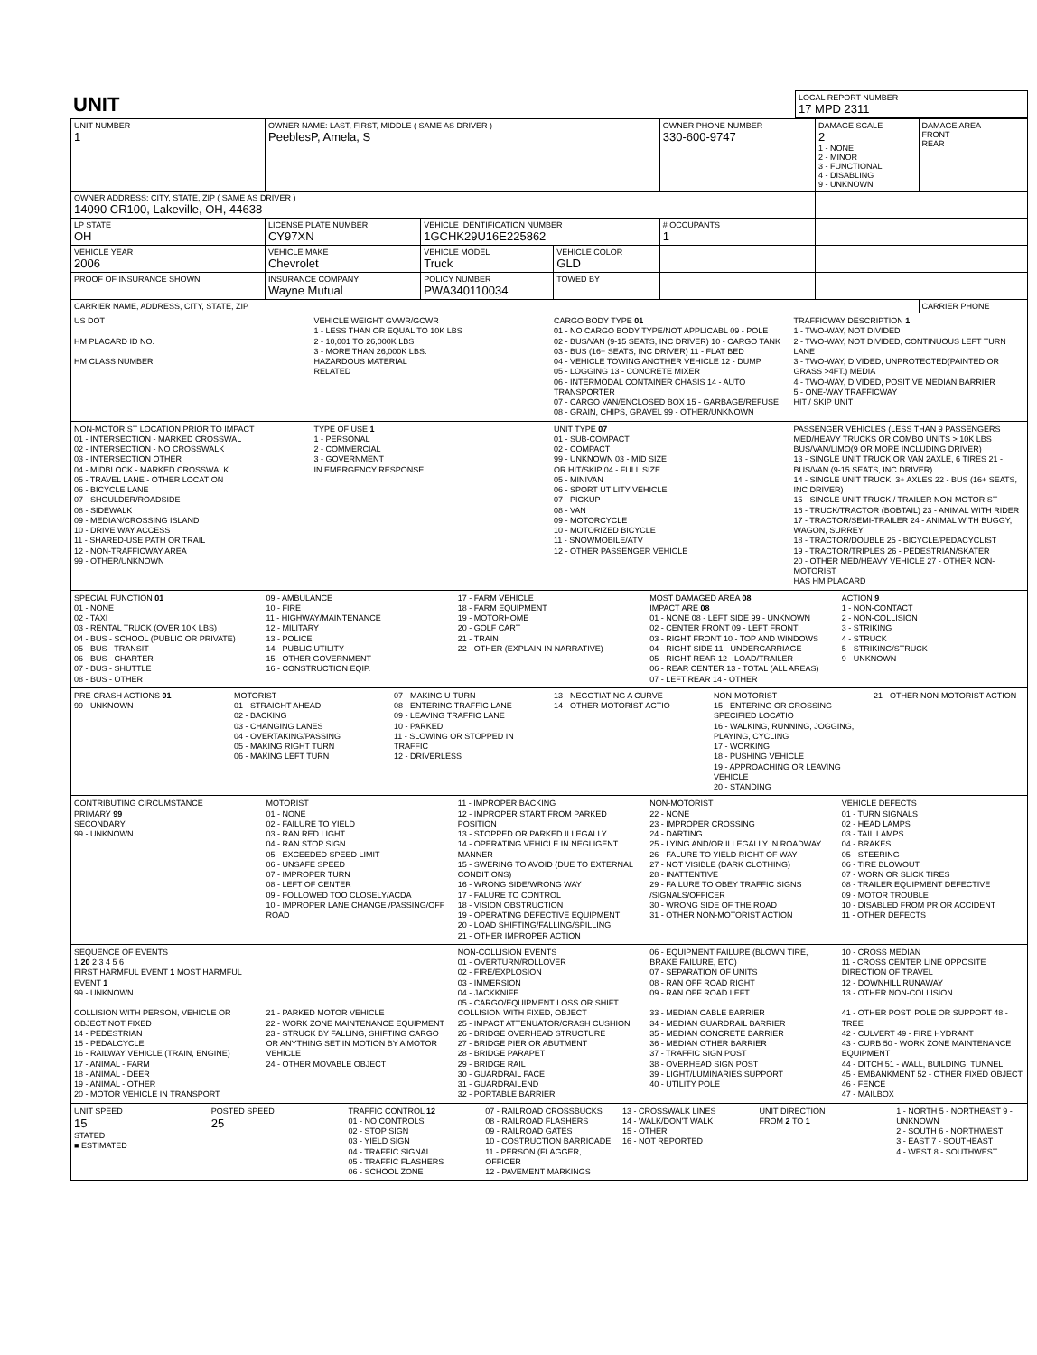| UNIT | LOCAL REPORT NUMBER 17 MPD 2311 |
| UNIT NUMBER 1 | OWNER NAME: LAST, FIRST, MIDDLE ( SAME AS DRIVER ) PeeblesP, Amela, S | | | OWNER PHONE NUMBER 330-600-9747 | DAMAGE SCALE 2 1 - NONE 2 - MINOR 3 - FUNCTIONAL 4 - DISABLING 9 - UNKNOWN | DAMAGE AREA FRONT REAR |
| OWNER ADDRESS: CITY, STATE, ZIP ( SAME AS DRIVER ) 14090 CR100, Lakeville, OH, 44638 | | | | | | |
| LP STATE OH | LICENSE PLATE NUMBER CY97XN | VEHICLE IDENTIFICATION NUMBER 1GCHK29U16E225862 | | # OCCUPANTS 1 | | |
| VEHICLE YEAR 2006 | VEHICLE MAKE Chevrolet | VEHICLE MODEL Truck | VEHICLE COLOR GLD | | | |
| PROOF OF INSURANCE SHOWN | INSURANCE COMPANY Wayne Mutual | POLICY NUMBER PWA340110034 | TOWED BY | | | |
| CARRIER NAME, ADDRESS, CITY, STATE, ZIP | | | | | | CARRIER PHONE |
US DOT
HM PLACARD ID NO.
HM CLASS NUMBER
VEHICLE WEIGHT GVWR/GCWR
1 - LESS THAN OR EQUAL TO 10K LBS
2 - 10,001 TO 26,000K LBS
3 - MORE THAN 26,000K LBS.
HAZARDOUS MATERIAL
RELATED
CARGO BODY TYPE 01
01 - NO CARGO BODY TYPE/NOT APPLICABL 09 - POLE
02 - BUS/VAN (9-15 SEATS, INC DRIVER) 10 - CARGO TANK
03 - BUS (16+ SEATS, INC DRIVER) 11 - FLAT BED
04 - VEHICLE TOWING ANOTHER VEHICLE 12 - DUMP
05 - LOGGING 13 - CONCRETE MIXER
06 - INTERMODAL CONTAINER CHASIS 14 - AUTO TRANSPORTER
07 - CARGO VAN/ENCLOSED BOX 15 - GARBAGE/REFUSE
08 - GRAIN, CHIPS, GRAVEL 99 - OTHER/UNKNOWN
TRAFFICWAY DESCRIPTION 1
1 - TWO-WAY, NOT DIVIDED
2 - TWO-WAY, NOT DIVIDED, CONTINUOUS LEFT TURN LANE
3 - TWO-WAY, DIVIDED, UNPROTECTED(PAINTED OR GRASS >4FT.) MEDIA
4 - TWO-WAY, DIVIDED, POSITIVE MEDIAN BARRIER
5 - ONE-WAY TRAFFICWAY
HIT / SKIP UNIT
NON-MOTORIST LOCATION PRIOR TO IMPACT
01 - INTERSECTION - MARKED CROSSWAL
02 - INTERSECTION - NO CROSSWALK
03 - INTERSECTION OTHER
04 - MIDBLOCK - MARKED CROSSWALK
05 - TRAVEL LANE - OTHER LOCATION
06 - BICYCLE LANE
07 - SHOULDER/ROADSIDE
08 - SIDEWALK
09 - MEDIAN/CROSSING ISLAND
10 - DRIVE WAY ACCESS
11 - SHARED-USE PATH OR TRAIL
12 - NON-TRAFFICWAY AREA
99 - OTHER/UNKNOWN
TYPE OF USE 1
1 - PERSONAL
2 - COMMERCIAL
3 - GOVERNMENT
IN EMERGENCY RESPONSE
UNIT TYPE 07
01 - SUB-COMPACT
02 - COMPACT
99 - UNKNOWN 03 - MID SIZE
OR HIT/SKIP 04 - FULL SIZE
05 - MINIVAN
06 - SPORT UTILITY VEHICLE
07 - PICKUP
08 - VAN
09 - MOTORCYCLE
10 - MOTORIZED BICYCLE
11 - SNOWMOBILE/ATV
12 - OTHER PASSENGER VEHICLE
PASSENGER VEHICLES (LESS THAN 9 PASSENGERS MED/HEAVY TRUCKS OR COMBO UNITS > 10K LBS BUS/VAN/LIMO(9 OR MORE INCLUDING DRIVER)
13 - SINGLE UNIT TRUCK OR VAN 2AXLE, 6 TIRES 21 - BUS/VAN (9-15 SEATS, INC DRIVER)
14 - SINGLE UNIT TRUCK; 3+ AXLES 22 - BUS (16+ SEATS, INC DRIVER)
15 - SINGLE UNIT TRUCK / TRAILER NON-MOTORIST
16 - TRUCK/TRACTOR (BOBTAIL) 23 - ANIMAL WITH RIDER
17 - TRACTOR/SEMI-TRAILER 24 - ANIMAL WITH BUGGY, WAGON, SURREY
18 - TRACTOR/DOUBLE 25 - BICYCLE/PEDACYCLIST
19 - TRACTOR/TRIPLES 26 - PEDESTRIAN/SKATER
20 - OTHER MED/HEAVY VEHICLE 27 - OTHER NON-MOTORIST
HAS HM PLACARD
SPECIAL FUNCTION 01
01 - NONE
02 - TAXI
03 - RENTAL TRUCK (OVER 10K LBS)
04 - BUS - SCHOOL (PUBLIC OR PRIVATE)
05 - BUS - TRANSIT
06 - BUS - CHARTER
07 - BUS - SHUTTLE
08 - BUS - OTHER
09 - AMBULANCE
10 - FIRE
11 - HIGHWAY/MAINTENANCE
12 - MILITARY
13 - POLICE
14 - PUBLIC UTILITY
15 - OTHER GOVERNMENT
16 - CONSTRUCTION EQIP.
17 - FARM VEHICLE
18 - FARM EQUIPMENT
19 - MOTORHOME
20 - GOLF CART
21 - TRAIN
22 - OTHER (EXPLAIN IN NARRATIVE)
MOST DAMAGED AREA 08
IMPACT ARE 08
01 - NONE 08 - LEFT SIDE 99 - UNKNOWN
02 - CENTER FRONT 09 - LEFT FRONT
03 - RIGHT FRONT 10 - TOP AND WINDOWS
04 - RIGHT SIDE 11 - UNDERCARRIAGE
05 - RIGHT REAR 12 - LOAD/TRAILER
06 - REAR CENTER 13 - TOTAL (ALL AREAS)
07 - LEFT REAR 14 - OTHER
ACTION 9
1 - NON-CONTACT
2 - NON-COLLISION
3 - STRIKING
4 - STRUCK
5 - STRIKING/STRUCK
9 - UNKNOWN
PRE-CRASH ACTIONS 01
99 - UNKNOWN
MOTORIST
01 - STRAIGHT AHEAD
02 - BACKING
03 - CHANGING LANES
04 - OVERTAKING/PASSING
05 - MAKING RIGHT TURN
06 - MAKING LEFT TURN
07 - MAKING U-TURN
08 - ENTERING TRAFFIC LANE
09 - LEAVING TRAFFIC LANE
10 - PARKED
11 - SLOWING OR STOPPED IN TRAFFIC
12 - DRIVERLESS
13 - NEGOTIATING A CURVE
14 - OTHER MOTORIST ACTIO
NON-MOTORIST
15 - ENTERING OR CROSSING SPECIFIED LOCATIO
16 - WALKING, RUNNING, JOGGING, PLAYING, CYCLING
17 - WORKING
18 - PUSHING VEHICLE
19 - APPROACHING OR LEAVING VEHICLE
20 - STANDING
21 - OTHER NON-MOTORIST ACTION
CONTRIBUTING CIRCUMSTANCE
PRIMARY 99
SECONDARY
99 - UNKNOWN
MOTORIST
01 - NONE
02 - FAILURE TO YIELD
03 - RAN RED LIGHT
04 - RAN STOP SIGN
05 - EXCEEDED SPEED LIMIT
06 - UNSAFE SPEED
07 - IMPROPER TURN
08 - LEFT OF CENTER
09 - FOLLOWED TOO CLOSELY/ACDA
10 - IMPROPER LANE CHANGE /PASSING/OFF ROAD
11 - IMPROPER BACKING
12 - IMPROPER START FROM PARKED POSITION
13 - STOPPED OR PARKED ILLEGALLY
14 - OPERATING VEHICLE IN NEGLIGENT MANNER
15 - SWERING TO AVOID (DUE TO EXTERNAL CONDITIONS)
16 - WRONG SIDE/WRONG WAY
17 - FALURE TO CONTROL
18 - VISION OBSTRUCTION
19 - OPERATING DEFECTIVE EQUIPMENT
20 - LOAD SHIFTING/FALLING/SPILLING
21 - OTHER IMPROPER ACTION
NON-MOTORIST
22 - NONE
23 - IMPROPER CROSSING
24 - DARTING
25 - LYING AND/OR ILLEGALLY IN ROADWAY
26 - FALURE TO YIELD RIGHT OF WAY
27 - NOT VISIBLE (DARK CLOTHING)
28 - INATTENTIVE
29 - FAILURE TO OBEY TRAFFIC SIGNS /SIGNALS/OFFICER
30 - WRONG SIDE OF THE ROAD
31 - OTHER NON-MOTORIST ACTION
VEHICLE DEFECTS
01 - TURN SIGNALS
02 - HEAD LAMPS
03 - TAIL LAMPS
04 - BRAKES
05 - STEERING
06 - TIRE BLOWOUT
07 - WORN OR SLICK TIRES
08 - TRAILER EQUIPMENT DEFECTIVE
09 - MOTOR TROUBLE
10 - DISABLED FROM PRIOR ACCIDENT
11 - OTHER DEFECTS
SEQUENCE OF EVENTS
1 20 2 3 4 5 6
FIRST HARMFUL EVENT 1 MOST HARMFUL EVENT 1
99 - UNKNOWN
COLLISION WITH PERSON, VEHICLE OR OBJECT NOT FIXED
14 - PEDESTRIAN
15 - PEDALCYCLE
16 - RAILWAY VEHICLE (TRAIN, ENGINE)
17 - ANIMAL - FARM
18 - ANIMAL - DEER
19 - ANIMAL - OTHER
20 - MOTOR VEHICLE IN TRANSPORT
21 - PARKED MOTOR VEHICLE
22 - WORK ZONE MAINTENANCE EQUIPMENT
23 - STRUCK BY FALLING, SHIFTING CARGO OR ANYTHING SET IN MOTION BY A MOTOR VEHICLE
24 - OTHER MOVABLE OBJECT
NON-COLLISION EVENTS
01 - OVERTURN/ROLLOVER
02 - FIRE/EXPLOSION
03 - IMMERSION
04 - JACKKNIFE
05 - CARGO/EQUIPMENT LOSS OR SHIFT
COLLISION WITH FIXED, OBJECT
25 - IMPACT ATTENUATOR/CRASH CUSHION
26 - BRIDGE OVERHEAD STRUCTURE
27 - BRIDGE PIER OR ABUTMENT
28 - BRIDGE PARAPET
29 - BRIDGE RAIL
30 - GUARDRAIL FACE
31 - GUARDRAILEND
32 - PORTABLE BARRIER
06 - EQUIPMENT FAILURE (BLOWN TIRE, BRAKE FAILURE, ETC)
07 - SEPARATION OF UNITS
08 - RAN OFF ROAD RIGHT
09 - RAN OFF ROAD LEFT
33 - MEDIAN CABLE BARRIER
34 - MEDIAN GUARDRAIL BARRIER
35 - MEDIAN CONCRETE BARRIER
36 - MEDIAN OTHER BARRIER
37 - TRAFFIC SIGN POST
38 - OVERHEAD SIGN POST
39 - LIGHT/LUMINARIES SUPPORT
40 - UTILITY POLE
10 - CROSS MEDIAN
11 - CROSS CENTER LINE OPPOSITE DIRECTION OF TRAVEL
12 - DOWNHILL RUNAWAY
13 - OTHER NON-COLLISION
41 - OTHER POST, POLE OR SUPPORT 48 - TREE
42 - CULVERT 49 - FIRE HYDRANT
43 - CURB 50 - WORK ZONE MAINTENANCE EQUIPMENT
44 - DITCH 51 - WALL, BUILDING, TUNNEL
45 - EMBANKMENT 52 - OTHER FIXED OBJECT
46 - FENCE
47 - MAILBOX
UNIT SPEED
15
STATED
■ ESTIMATED
POSTED SPEED
25
TRAFFIC CONTROL 12
01 - NO CONTROLS
02 - STOP SIGN
03 - YIELD SIGN
04 - TRAFFIC SIGNAL
05 - TRAFFIC FLASHERS
06 - SCHOOL ZONE
07 - RAILROAD CROSSBUCKS
08 - RAILROAD FLASHERS
09 - RAILROAD GATES
10 - COSTRUCTION BARRICADE
11 - PERSON (FLAGGER, OFFICER
12 - PAVEMENT MARKINGS
13 - CROSSWALK LINES
14 - WALK/DON'T WALK
15 - OTHER
16 - NOT REPORTED
UNIT DIRECTION
FROM 2 TO 1
1 - NORTH 5 - NORTHEAST 9 - UNKNOWN
2 - SOUTH 6 - NORTHWEST
3 - EAST 7 - SOUTHEAST
4 - WEST 8 - SOUTHWEST